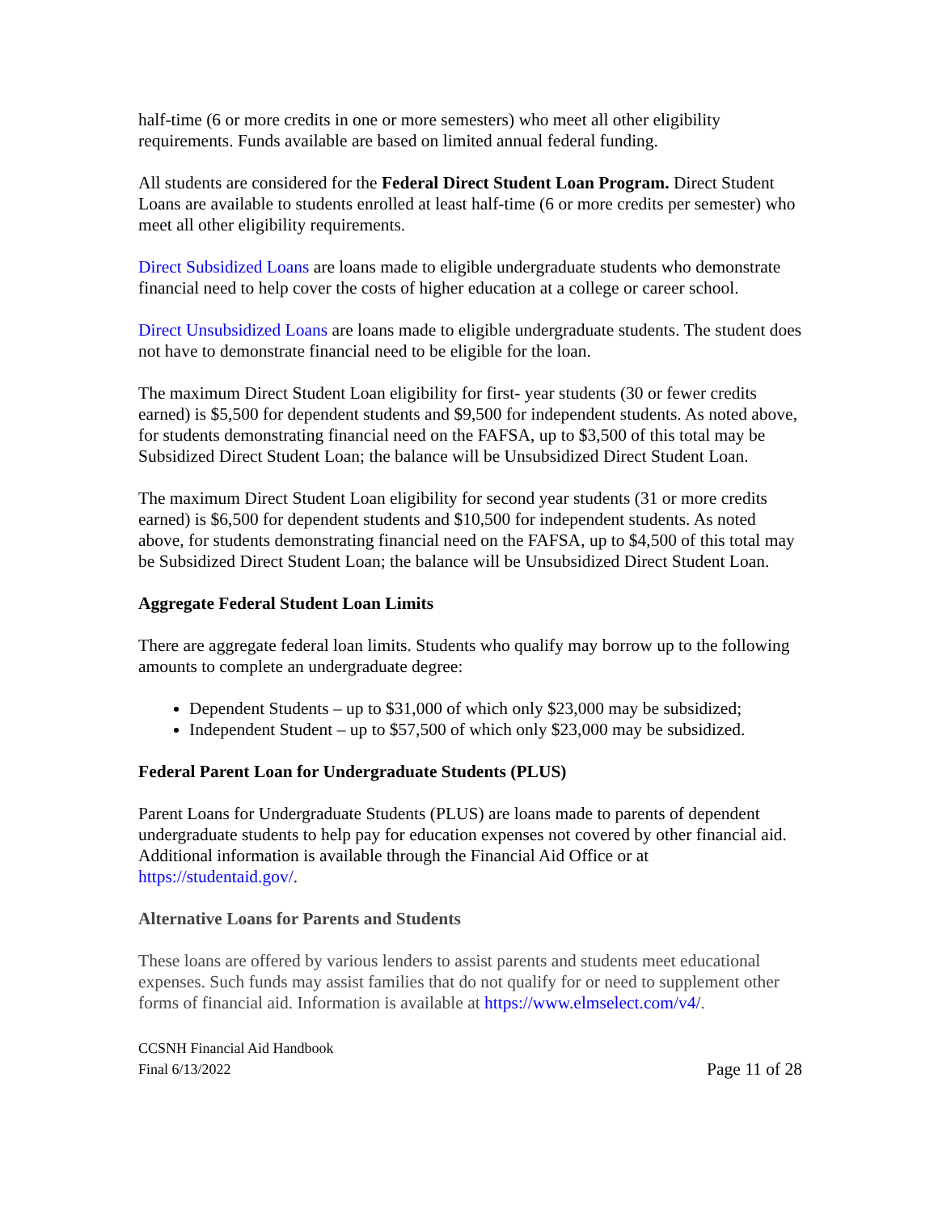half-time (6 or more credits in one or more semesters) who meet all other eligibility requirements. Funds available are based on limited annual federal funding.
All students are considered for the Federal Direct Student Loan Program. Direct Student Loans are available to students enrolled at least half-time (6 or more credits per semester) who meet all other eligibility requirements.
Direct Subsidized Loans are loans made to eligible undergraduate students who demonstrate financial need to help cover the costs of higher education at a college or career school.
Direct Unsubsidized Loans are loans made to eligible undergraduate students. The student does not have to demonstrate financial need to be eligible for the loan.
The maximum Direct Student Loan eligibility for first- year students (30 or fewer credits earned) is $5,500 for dependent students and $9,500 for independent students. As noted above, for students demonstrating financial need on the FAFSA, up to $3,500 of this total may be Subsidized Direct Student Loan; the balance will be Unsubsidized Direct Student Loan.
The maximum Direct Student Loan eligibility for second year students (31 or more credits earned) is $6,500 for dependent students and $10,500 for independent students. As noted above, for students demonstrating financial need on the FAFSA, up to $4,500 of this total may be Subsidized Direct Student Loan; the balance will be Unsubsidized Direct Student Loan.
Aggregate Federal Student Loan Limits
There are aggregate federal loan limits. Students who qualify may borrow up to the following amounts to complete an undergraduate degree:
Dependent Students – up to $31,000 of which only $23,000 may be subsidized;
Independent Student – up to $57,500 of which only $23,000 may be subsidized.
Federal Parent Loan for Undergraduate Students (PLUS)
Parent Loans for Undergraduate Students (PLUS) are loans made to parents of dependent undergraduate students to help pay for education expenses not covered by other financial aid. Additional information is available through the Financial Aid Office or at https://studentaid.gov/.
Alternative Loans for Parents and Students
These loans are offered by various lenders to assist parents and students meet educational expenses. Such funds may assist families that do not qualify for or need to supplement other forms of financial aid. Information is available at https://www.elmselect.com/v4/.
CCSNH Financial Aid Handbook
Final 6/13/2022
Page 11 of 28